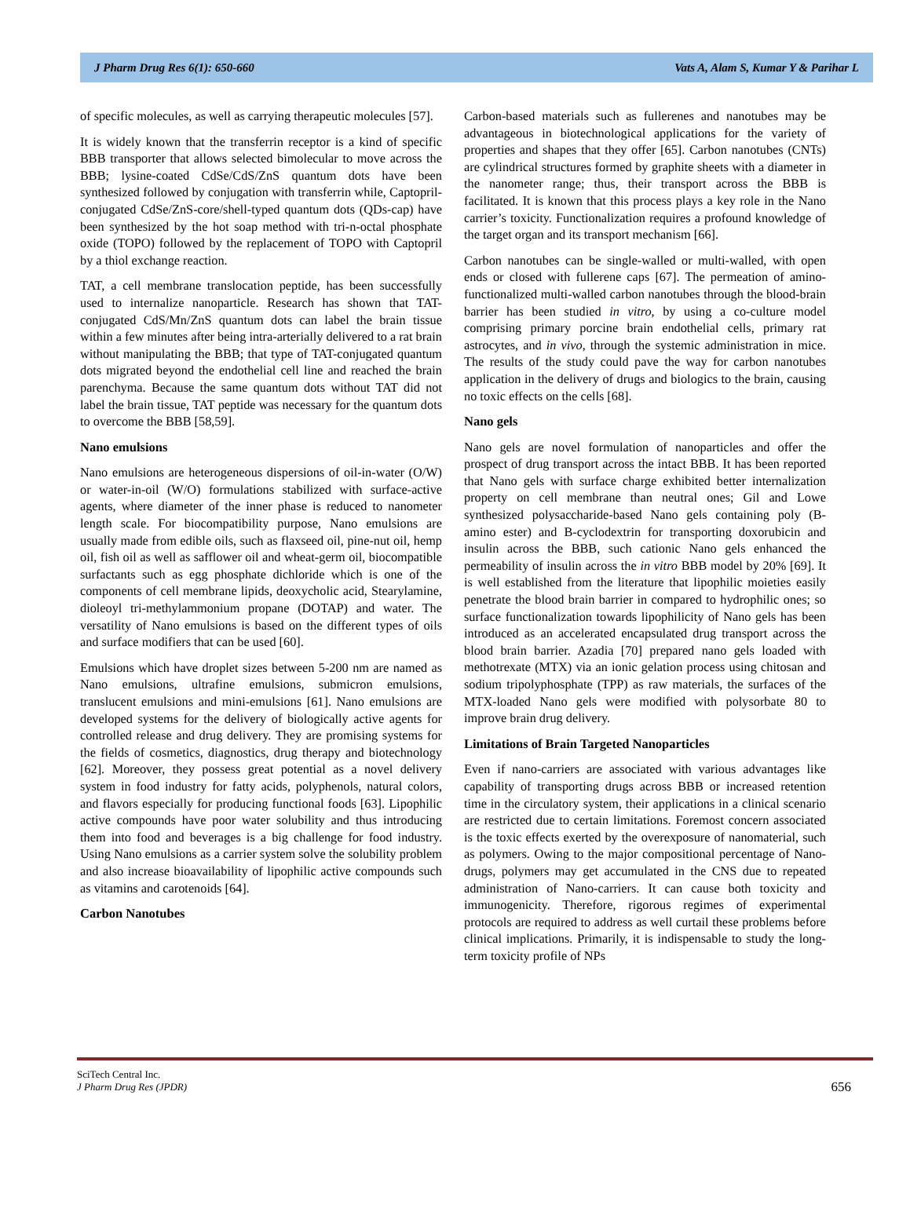J Pharm Drug Res 6(1): 650-660 Vats A, Alam S, Kumar Y & Parihar L
of specific molecules, as well as carrying therapeutic molecules [57].
It is widely known that the transferrin receptor is a kind of specific BBB transporter that allows selected bimolecular to move across the BBB; lysine-coated CdSe/CdS/ZnS quantum dots have been synthesized followed by conjugation with transferrin while, Captopril-conjugated CdSe/ZnS-core/shell-typed quantum dots (QDs-cap) have been synthesized by the hot soap method with tri-n-octal phosphate oxide (TOPO) followed by the replacement of TOPO with Captopril by a thiol exchange reaction.
TAT, a cell membrane translocation peptide, has been successfully used to internalize nanoparticle. Research has shown that TAT-conjugated CdS/Mn/ZnS quantum dots can label the brain tissue within a few minutes after being intra-arterially delivered to a rat brain without manipulating the BBB; that type of TAT-conjugated quantum dots migrated beyond the endothelial cell line and reached the brain parenchyma. Because the same quantum dots without TAT did not label the brain tissue, TAT peptide was necessary for the quantum dots to overcome the BBB [58,59].
Nano emulsions
Nano emulsions are heterogeneous dispersions of oil-in-water (O/W) or water-in-oil (W/O) formulations stabilized with surface-active agents, where diameter of the inner phase is reduced to nanometer length scale. For biocompatibility purpose, Nano emulsions are usually made from edible oils, such as flaxseed oil, pine-nut oil, hemp oil, fish oil as well as safflower oil and wheat-germ oil, biocompatible surfactants such as egg phosphate dichloride which is one of the components of cell membrane lipids, deoxycholic acid, Stearylamine, dioleoyl tri-methylammonium propane (DOTAP) and water. The versatility of Nano emulsions is based on the different types of oils and surface modifiers that can be used [60].
Emulsions which have droplet sizes between 5-200 nm are named as Nano emulsions, ultrafine emulsions, submicron emulsions, translucent emulsions and mini-emulsions [61]. Nano emulsions are developed systems for the delivery of biologically active agents for controlled release and drug delivery. They are promising systems for the fields of cosmetics, diagnostics, drug therapy and biotechnology [62]. Moreover, they possess great potential as a novel delivery system in food industry for fatty acids, polyphenols, natural colors, and flavors especially for producing functional foods [63]. Lipophilic active compounds have poor water solubility and thus introducing them into food and beverages is a big challenge for food industry. Using Nano emulsions as a carrier system solve the solubility problem and also increase bioavailability of lipophilic active compounds such as vitamins and carotenoids [64].
Carbon Nanotubes
Carbon-based materials such as fullerenes and nanotubes may be advantageous in biotechnological applications for the variety of properties and shapes that they offer [65]. Carbon nanotubes (CNTs) are cylindrical structures formed by graphite sheets with a diameter in the nanometer range; thus, their transport across the BBB is facilitated. It is known that this process plays a key role in the Nano carrier’s toxicity. Functionalization requires a profound knowledge of the target organ and its transport mechanism [66].
Carbon nanotubes can be single-walled or multi-walled, with open ends or closed with fullerene caps [67]. The permeation of amino-functionalized multi-walled carbon nanotubes through the blood-brain barrier has been studied in vitro, by using a co-culture model comprising primary porcine brain endothelial cells, primary rat astrocytes, and in vivo, through the systemic administration in mice. The results of the study could pave the way for carbon nanotubes application in the delivery of drugs and biologics to the brain, causing no toxic effects on the cells [68].
Nano gels
Nano gels are novel formulation of nanoparticles and offer the prospect of drug transport across the intact BBB. It has been reported that Nano gels with surface charge exhibited better internalization property on cell membrane than neutral ones; Gil and Lowe synthesized polysaccharide-based Nano gels containing poly (B-amino ester) and B-cyclodextrin for transporting doxorubicin and insulin across the BBB, such cationic Nano gels enhanced the permeability of insulin across the in vitro BBB model by 20% [69]. It is well established from the literature that lipophilic moieties easily penetrate the blood brain barrier in compared to hydrophilic ones; so surface functionalization towards lipophilicity of Nano gels has been introduced as an accelerated encapsulated drug transport across the blood brain barrier. Azadia [70] prepared nano gels loaded with methotrexate (MTX) via an ionic gelation process using chitosan and sodium tripolyphosphate (TPP) as raw materials, the surfaces of the MTX-loaded Nano gels were modified with polysorbate 80 to improve brain drug delivery.
Limitations of Brain Targeted Nanoparticles
Even if nano-carriers are associated with various advantages like capability of transporting drugs across BBB or increased retention time in the circulatory system, their applications in a clinical scenario are restricted due to certain limitations. Foremost concern associated is the toxic effects exerted by the overexposure of nanomaterial, such as polymers. Owing to the major compositional percentage of Nano-drugs, polymers may get accumulated in the CNS due to repeated administration of Nano-carriers. It can cause both toxicity and immunogenicity. Therefore, rigorous regimes of experimental protocols are required to address as well curtail these problems before clinical implications. Primarily, it is indispensable to study the long-term toxicity profile of NPs
SciTech Central Inc.
J Pharm Drug Res (JPDR)
656